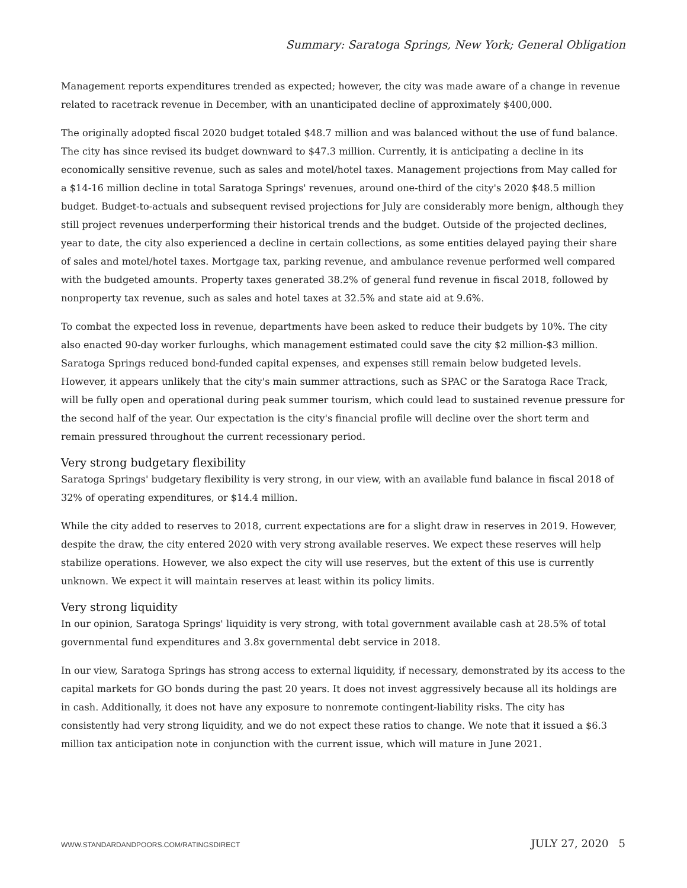Summary: Saratoga Springs, New York; General Obligation
Management reports expenditures trended as expected; however, the city was made aware of a change in revenue related to racetrack revenue in December, with an unanticipated decline of approximately $400,000.
The originally adopted fiscal 2020 budget totaled $48.7 million and was balanced without the use of fund balance. The city has since revised its budget downward to $47.3 million. Currently, it is anticipating a decline in its economically sensitive revenue, such as sales and motel/hotel taxes. Management projections from May called for a $14-16 million decline in total Saratoga Springs' revenues, around one-third of the city's 2020 $48.5 million budget. Budget-to-actuals and subsequent revised projections for July are considerably more benign, although they still project revenues underperforming their historical trends and the budget. Outside of the projected declines, year to date, the city also experienced a decline in certain collections, as some entities delayed paying their share of sales and motel/hotel taxes. Mortgage tax, parking revenue, and ambulance revenue performed well compared with the budgeted amounts. Property taxes generated 38.2% of general fund revenue in fiscal 2018, followed by nonproperty tax revenue, such as sales and hotel taxes at 32.5% and state aid at 9.6%.
To combat the expected loss in revenue, departments have been asked to reduce their budgets by 10%. The city also enacted 90-day worker furloughs, which management estimated could save the city $2 million-$3 million. Saratoga Springs reduced bond-funded capital expenses, and expenses still remain below budgeted levels. However, it appears unlikely that the city's main summer attractions, such as SPAC or the Saratoga Race Track, will be fully open and operational during peak summer tourism, which could lead to sustained revenue pressure for the second half of the year. Our expectation is the city's financial profile will decline over the short term and remain pressured throughout the current recessionary period.
Very strong budgetary flexibility
Saratoga Springs' budgetary flexibility is very strong, in our view, with an available fund balance in fiscal 2018 of 32% of operating expenditures, or $14.4 million.
While the city added to reserves to 2018, current expectations are for a slight draw in reserves in 2019. However, despite the draw, the city entered 2020 with very strong available reserves. We expect these reserves will help stabilize operations. However, we also expect the city will use reserves, but the extent of this use is currently unknown. We expect it will maintain reserves at least within its policy limits.
Very strong liquidity
In our opinion, Saratoga Springs' liquidity is very strong, with total government available cash at 28.5% of total governmental fund expenditures and 3.8x governmental debt service in 2018.
In our view, Saratoga Springs has strong access to external liquidity, if necessary, demonstrated by its access to the capital markets for GO bonds during the past 20 years. It does not invest aggressively because all its holdings are in cash. Additionally, it does not have any exposure to nonremote contingent-liability risks. The city has consistently had very strong liquidity, and we do not expect these ratios to change. We note that it issued a $6.3 million tax anticipation note in conjunction with the current issue, which will mature in June 2021.
WWW.STANDARDANDPOORS.COM/RATINGSDIRECT JULY 27, 2020 5